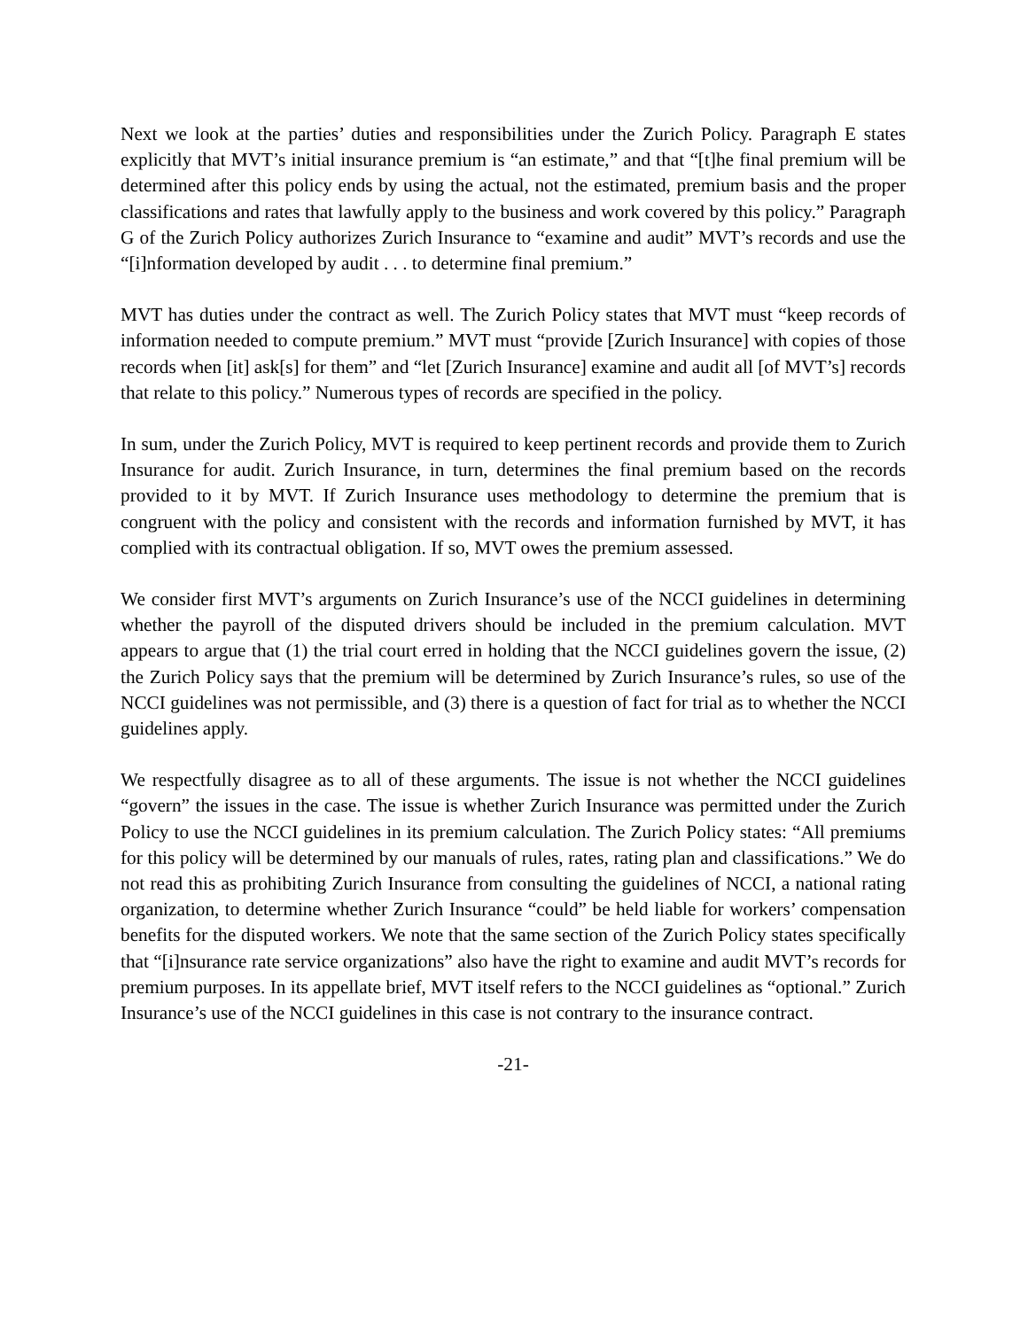Next we look at the parties’ duties and responsibilities under the Zurich Policy. Paragraph E states explicitly that MVT’s initial insurance premium is “an estimate,” and that “[t]he final premium will be determined after this policy ends by using the actual, not the estimated, premium basis and the proper classifications and rates that lawfully apply to the business and work covered by this policy.” Paragraph G of the Zurich Policy authorizes Zurich Insurance to “examine and audit” MVT’s records and use the “[i]nformation developed by audit . . . to determine final premium.”
MVT has duties under the contract as well. The Zurich Policy states that MVT must “keep records of information needed to compute premium.” MVT must “provide [Zurich Insurance] with copies of those records when [it] ask[s] for them” and “let [Zurich Insurance] examine and audit all [of MVT’s] records that relate to this policy.” Numerous types of records are specified in the policy.
In sum, under the Zurich Policy, MVT is required to keep pertinent records and provide them to Zurich Insurance for audit. Zurich Insurance, in turn, determines the final premium based on the records provided to it by MVT. If Zurich Insurance uses methodology to determine the premium that is congruent with the policy and consistent with the records and information furnished by MVT, it has complied with its contractual obligation. If so, MVT owes the premium assessed.
We consider first MVT’s arguments on Zurich Insurance’s use of the NCCI guidelines in determining whether the payroll of the disputed drivers should be included in the premium calculation. MVT appears to argue that (1) the trial court erred in holding that the NCCI guidelines govern the issue, (2) the Zurich Policy says that the premium will be determined by Zurich Insurance’s rules, so use of the NCCI guidelines was not permissible, and (3) there is a question of fact for trial as to whether the NCCI guidelines apply.
We respectfully disagree as to all of these arguments. The issue is not whether the NCCI guidelines “govern” the issues in the case. The issue is whether Zurich Insurance was permitted under the Zurich Policy to use the NCCI guidelines in its premium calculation. The Zurich Policy states: “All premiums for this policy will be determined by our manuals of rules, rates, rating plan and classifications.” We do not read this as prohibiting Zurich Insurance from consulting the guidelines of NCCI, a national rating organization, to determine whether Zurich Insurance “could” be held liable for workers’ compensation benefits for the disputed workers. We note that the same section of the Zurich Policy states specifically that “[i]nsurance rate service organizations” also have the right to examine and audit MVT’s records for premium purposes. In its appellate brief, MVT itself refers to the NCCI guidelines as “optional.” Zurich Insurance’s use of the NCCI guidelines in this case is not contrary to the insurance contract.
-21-